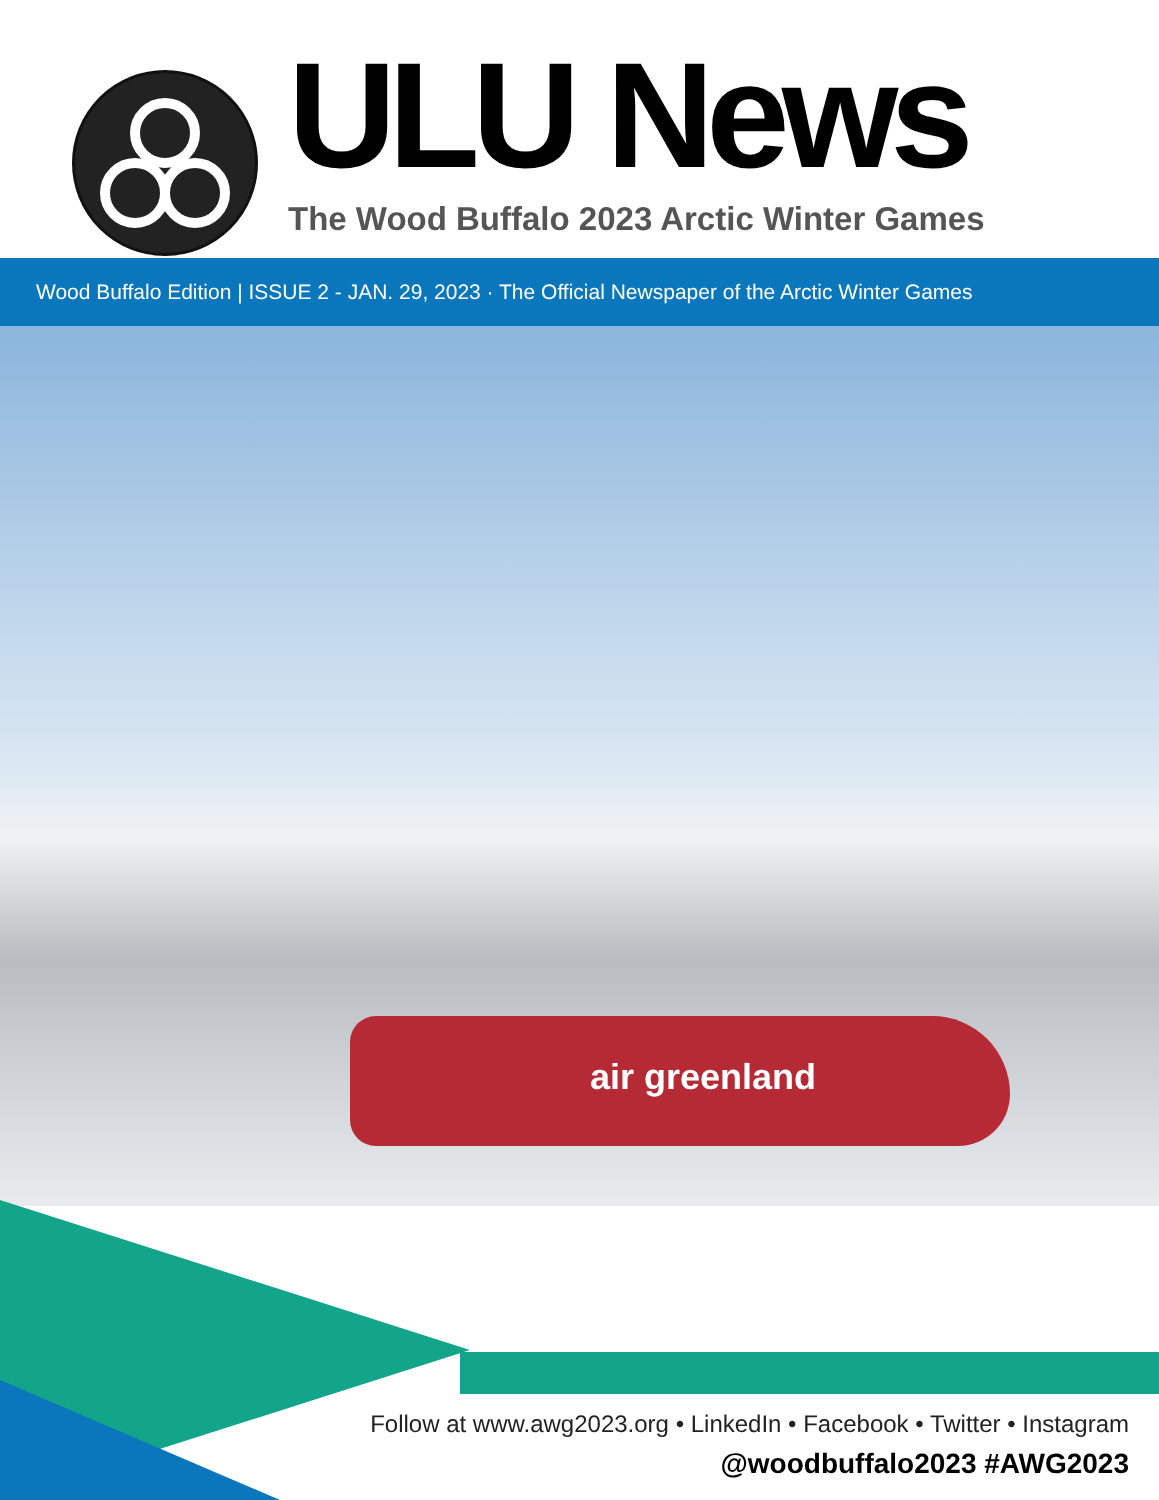ULU News
The Wood Buffalo 2023 Arctic Winter Games
Wood Buffalo Edition | ISSUE 2 - JAN. 29, 2023 · The Official Newspaper of the Arctic Winter Games
air greenland
Follow at www.awg2023.org • LinkedIn • Facebook • Twitter • Instagram
@woodbuffalo2023 #AWG2023